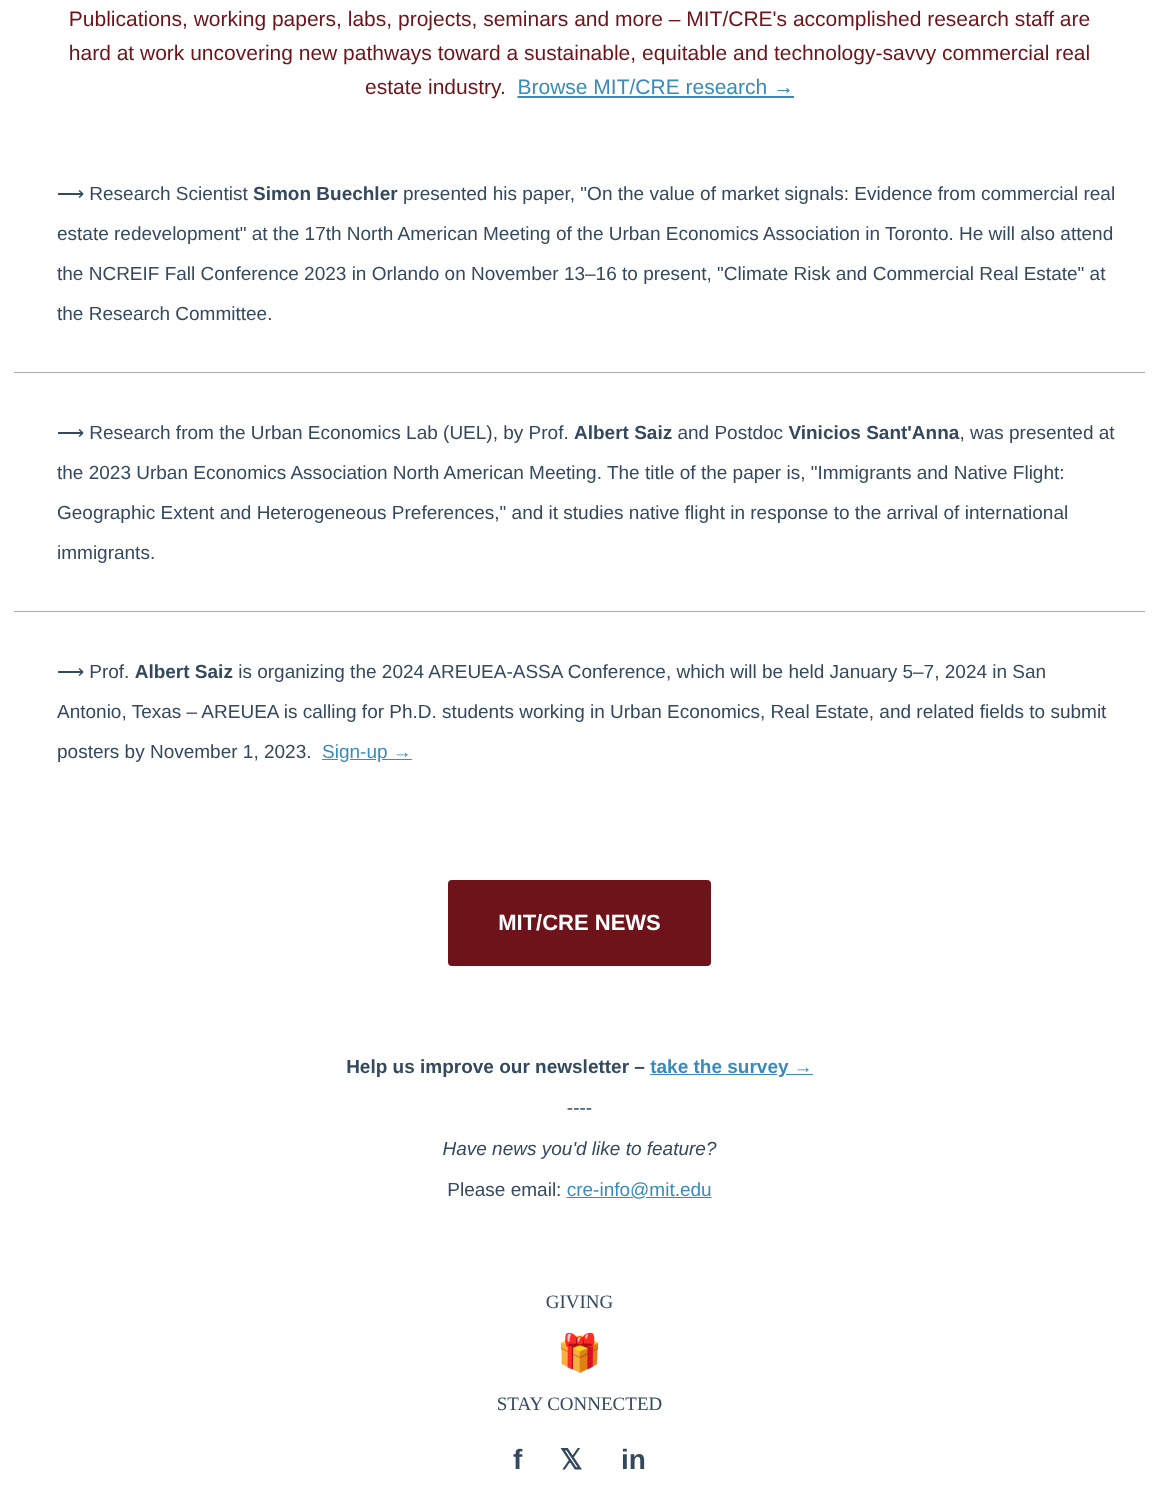Publications, working papers, labs, projects, seminars and more – MIT/CRE's accomplished research staff are hard at work uncovering new pathways toward a sustainable, equitable and technology-savvy commercial real estate industry. Browse MIT/CRE research →
⟶ Research Scientist Simon Buechler presented his paper, "On the value of market signals: Evidence from commercial real estate redevelopment" at the 17th North American Meeting of the Urban Economics Association in Toronto. He will also attend the NCREIF Fall Conference 2023 in Orlando on November 13–16 to present, "Climate Risk and Commercial Real Estate" at the Research Committee.
⟶ Research from the Urban Economics Lab (UEL), by Prof. Albert Saiz and Postdoc Vinicios Sant'Anna, was presented at the 2023 Urban Economics Association North American Meeting. The title of the paper is, "Immigrants and Native Flight: Geographic Extent and Heterogeneous Preferences," and it studies native flight in response to the arrival of international immigrants.
⟶ Prof. Albert Saiz is organizing the 2024 AREUEA-ASSA Conference, which will be held January 5–7, 2024 in San Antonio, Texas – AREUEA is calling for Ph.D. students working in Urban Economics, Real Estate, and related fields to submit posters by November 1, 2023. Sign-up →
MIT/CRE NEWS
Help us improve our newsletter – take the survey →
----
Have news you'd like to feature?
Please email: cre-info@mit.edu
GIVING
🎁
STAY CONNECTED
f 𝕏 in